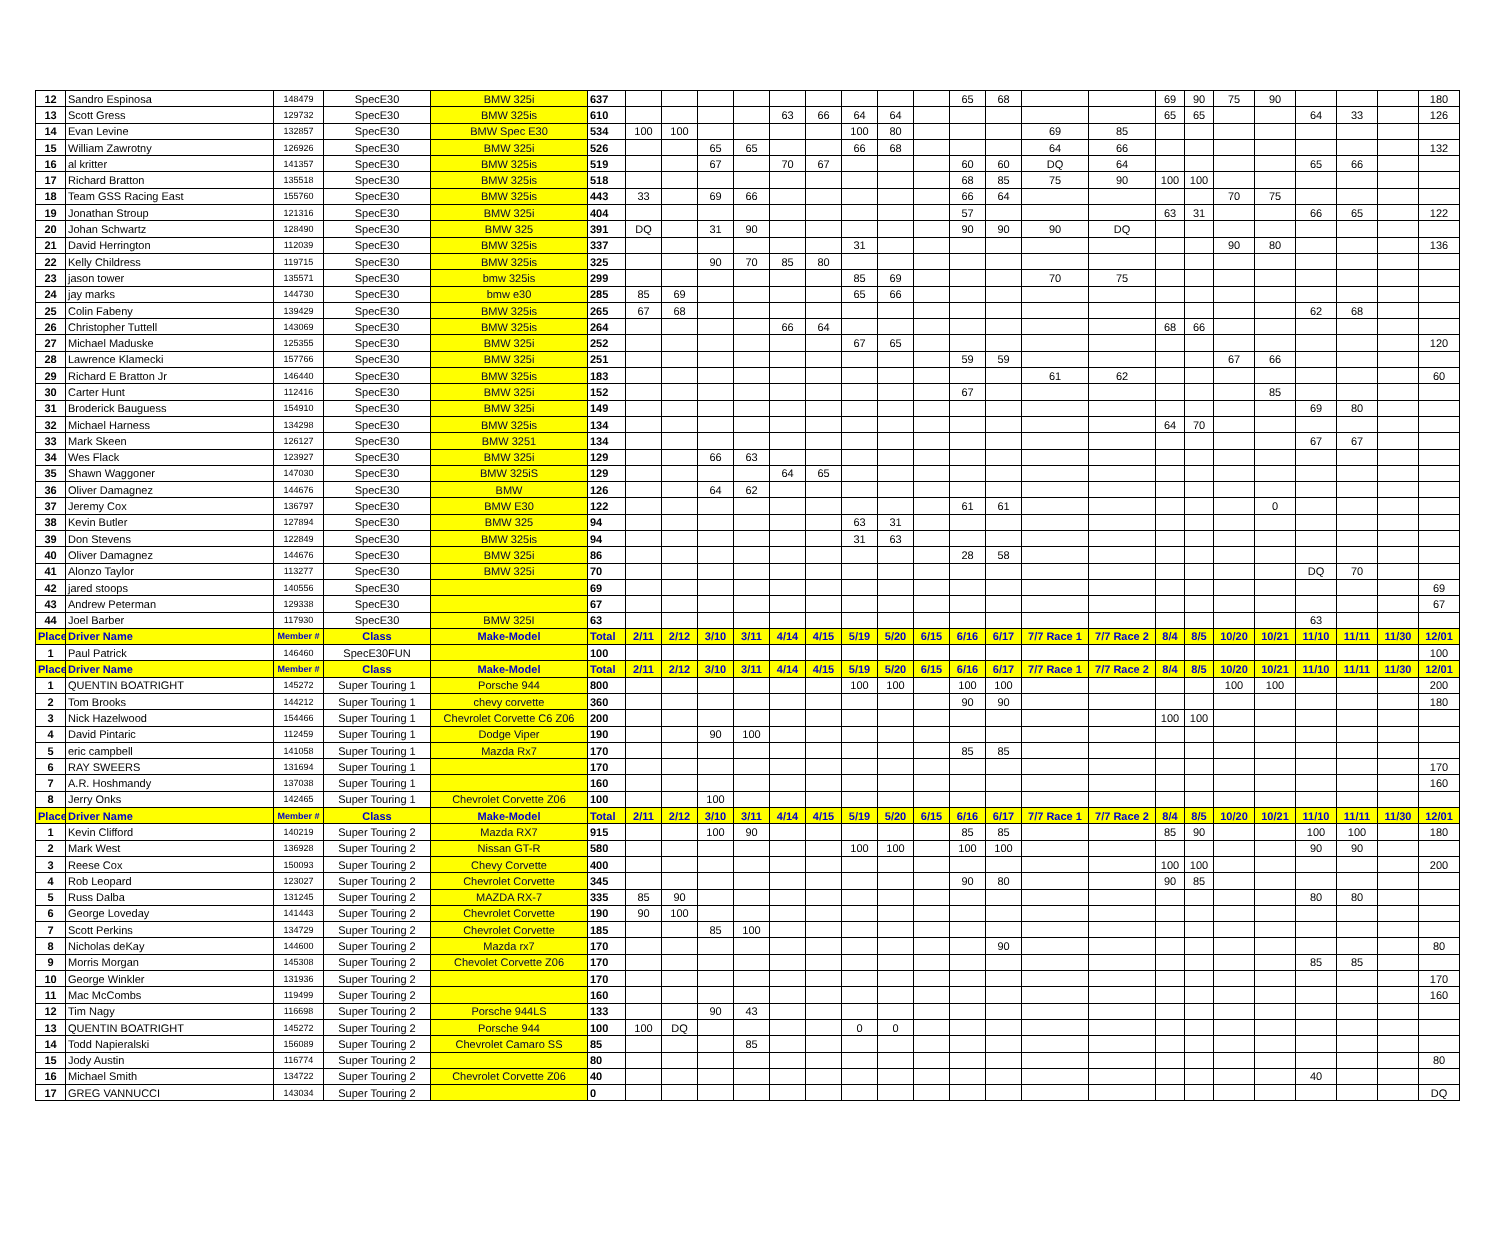| 12 | Sandro Espinosa | 148479 | SpecE30 | BMW 325i | 637 | | | | | | | | | | 65 | 68 | | | 69 | 90 | 75 | 90 | | | | 180 |
| 13 | Scott Gress | 129732 | SpecE30 | BMW 325is | 610 | | | | | 63 | 66 | 64 | 64 | | | | | | 65 | 65 | | | 64 | 33 | | 126 |
| 14 | Evan Levine | 132857 | SpecE30 | BMW Spec E30 | 534 | 100 | 100 | | | | | 100 | 80 | | | | 69 | 85 | | | | | | | | |
| 15 | William Zawrotny | 126926 | SpecE30 | BMW 325i | 526 | | | 65 | 65 | | | 66 | 68 | | | | 64 | 66 | | | | | | | | 132 |
| 16 | al kritter | 141357 | SpecE30 | BMW 325is | 519 | | | 67 | | 70 | 67 | | | | 60 | 60 | DQ | 64 | | | | | 65 | 66 | | |
| 17 | Richard Bratton | 135518 | SpecE30 | BMW 325is | 518 | | | | | | | | | | 68 | 85 | 75 | 90 | 100 | 100 | | | | | | |
| 18 | Team GSS Racing East | 155760 | SpecE30 | BMW 325is | 443 | 33 | | 69 | 66 | | | | | | 66 | 64 | | | | | 70 | 75 | | | | |
| 19 | Jonathan Stroup | 121316 | SpecE30 | BMW 325i | 404 | | | | | | | | | | 57 | | | | 63 | 31 | | | 66 | 65 | | 122 |
| 20 | Johan Schwartz | 128490 | SpecE30 | BMW 325 | 391 | DQ | | 31 | 90 | | | | | | 90 | 90 | 90 | DQ | | | | | | | | |
| 21 | David Herrington | 112039 | SpecE30 | BMW 325is | 337 | | | | | | | 31 | | | | | | | | | 90 | 80 | | | | 136 |
| 22 | Kelly Childress | 119715 | SpecE30 | BMW 325is | 325 | | | 90 | 70 | 85 | 80 | | | | | | | | | | | | | | | |
| 23 | jason tower | 135571 | SpecE30 | bmw 325is | 299 | | | | | | | 85 | 69 | | | | 70 | 75 | | | | | | | | |
| 24 | jay marks | 144730 | SpecE30 | bmw e30 | 285 | 85 | 69 | | | | | 65 | 66 | | | | | | | | | | | | | |
| 25 | Colin Fabeny | 139429 | SpecE30 | BMW 325is | 265 | 67 | 68 | | | | | | | | | | | | | | | | 62 | 68 | | |
| 26 | Christopher Tuttell | 143069 | SpecE30 | BMW 325is | 264 | | | | | 66 | 64 | | | | | | | | 68 | 66 | | | | | | |
| 27 | Michael Maduske | 125355 | SpecE30 | BMW 325i | 252 | | | | | | | 67 | 65 | | | | | | | | | | | | | 120 |
| 28 | Lawrence Klamecki | 157766 | SpecE30 | BMW 325i | 251 | | | | | | | | | | 59 | 59 | | | | | 67 | 66 | | | | |
| 29 | Richard E Bratton Jr | 146440 | SpecE30 | BMW 325is | 183 | | | | | | | | | | | | 61 | 62 | | | | | | | | 60 |
| 30 | Carter Hunt | 112416 | SpecE30 | BMW 325i | 152 | | | | | | | | | | 67 | | | | | | | 85 | | | | |
| 31 | Broderick Bauguess | 154910 | SpecE30 | BMW 325i | 149 | | | | | | | | | | | | | | | | | | 69 | 80 | | |
| 32 | Michael Harness | 134298 | SpecE30 | BMW 325is | 134 | | | | | | | | | | | | | | 64 | 70 | | | | | | |
| 33 | Mark Skeen | 126127 | SpecE30 | BMW 3251 | 134 | | | | | | | | | | | | | | | | | | 67 | 67 | | |
| 34 | Wes Flack | 123927 | SpecE30 | BMW 325i | 129 | | | 66 | 63 | | | | | | | | | | | | | | | | | |
| 35 | Shawn Waggoner | 147030 | SpecE30 | BMW 325iS | 129 | | | | | 64 | 65 | | | | | | | | | | | | | | | |
| 36 | Oliver Damagnez | 144676 | SpecE30 | BMW | 126 | | | 64 | 62 | | | | | | | | | | | | | | | | | |
| 37 | Jeremy Cox | 136797 | SpecE30 | BMW E30 | 122 | | | | | | | | | | 61 | 61 | | | | | | 0 | | | | |
| 38 | Kevin Butler | 127894 | SpecE30 | BMW 325 | 94 | | | | | | | 63 | 31 | | | | | | | | | | | | | |
| 39 | Don Stevens | 122849 | SpecE30 | BMW 325is | 94 | | | | | | | 31 | 63 | | | | | | | | | | | | | |
| 40 | Oliver Damagnez | 144676 | SpecE30 | BMW 325i | 86 | | | | | | | | | | 28 | 58 | | | | | | | | | | |
| 41 | Alonzo Taylor | 113277 | SpecE30 | BMW 325i | 70 | | | | | | | | | | | | | | | | | | DQ | 70 | | |
| 42 | jared stoops | 140556 | SpecE30 | | 69 | | | | | | | | | | | | | | | | | | | | | 69 |
| 43 | Andrew Peterman | 129338 | SpecE30 | | 67 | | | | | | | | | | | | | | | | | | | | | 67 |
| 44 | Joel Barber | 117930 | SpecE30 | BMW 325I | 63 | | | | | | | | | | | | | | | | | | 63 | | | |
| Place | Driver Name | Member # | Class | Make-Model | Total | 2/11 | 2/12 | 3/10 | 3/11 | 4/14 | 4/15 | 5/19 | 5/20 | 6/15 | 6/16 | 6/17 | 7/7 Race 1 | 7/7 Race 2 | 8/4 | 8/5 | 10/20 | 10/21 | 11/10 | 11/11 | 11/30 | 12/01 |
| 1 | Paul Patrick | 146460 | SpecE30FUN | | 100 | | | | | | | | | | | | | | | | | | | | | 100 |
| Place | Driver Name | Member # | Class | Make-Model | Total | 2/11 | 2/12 | 3/10 | 3/11 | 4/14 | 4/15 | 5/19 | 5/20 | 6/15 | 6/16 | 6/17 | 7/7 Race 1 | 7/7 Race 2 | 8/4 | 8/5 | 10/20 | 10/21 | 11/10 | 11/11 | 11/30 | 12/01 |
| 1 | QUENTIN BOATRIGHT | 145272 | Super Touring 1 | Porsche 944 | 800 | | | | | | | 100 | 100 | | 100 | 100 | | | | | 100 | 100 | | | | 200 |
| 2 | Tom Brooks | 144212 | Super Touring 1 | chevy corvette | 360 | | | | | | | | | | 90 | 90 | | | | | | | | | | 180 |
| 3 | Nick Hazelwood | 154466 | Super Touring 1 | Chevrolet Corvette C6 Z06 | 200 | | | | | | | | | | | | | | 100 | 100 | | | | | | |
| 4 | David Pintaric | 112459 | Super Touring 1 | Dodge Viper | 190 | | | 90 | 100 | | | | | | | | | | | | | | | | | |
| 5 | eric campbell | 141058 | Super Touring 1 | Mazda Rx7 | 170 | | | | | | | | | | 85 | 85 | | | | | | | | | | |
| 6 | RAY SWEERS | 131694 | Super Touring 1 | | 170 | | | | | | | | | | | | | | | | | | | | | 170 |
| 7 | A.R. Hoshmandy | 137038 | Super Touring 1 | | 160 | | | | | | | | | | | | | | | | | | | | | 160 |
| 8 | Jerry Onks | 142465 | Super Touring 1 | Chevrolet Corvette Z06 | 100 | | | 100 | | | | | | | | | | | | | | | | | | |
| Place | Driver Name | Member # | Class | Make-Model | Total | 2/11 | 2/12 | 3/10 | 3/11 | 4/14 | 4/15 | 5/19 | 5/20 | 6/15 | 6/16 | 6/17 | 7/7 Race 1 | 7/7 Race 2 | 8/4 | 8/5 | 10/20 | 10/21 | 11/10 | 11/11 | 11/30 | 12/01 |
| 1 | Kevin Clifford | 140219 | Super Touring 2 | Mazda RX7 | 915 | | | 100 | 90 | | | | | | 85 | 85 | | | 85 | 90 | | | 100 | 100 | | 180 |
| 2 | Mark West | 136928 | Super Touring 2 | Nissan GT-R | 580 | | | | | | | 100 | 100 | | 100 | 100 | | | | | | | 90 | 90 | | |
| 3 | Reese Cox | 150093 | Super Touring 2 | Chevy Corvette | 400 | | | | | | | | | | | | | | 100 | 100 | | | | | | 200 |
| 4 | Rob Leopard | 123027 | Super Touring 2 | Chevrolet Corvette | 345 | | | | | | | | | | 90 | 80 | | | 90 | 85 | | | | | | |
| 5 | Russ Dalba | 131245 | Super Touring 2 | MAZDA RX-7 | 335 | 85 | 90 | | | | | | | | | | | | | | | | 80 | 80 | | |
| 6 | George Loveday | 141443 | Super Touring 2 | Chevrolet Corvette | 190 | 90 | 100 | | | | | | | | | | | | | | | | | | | |
| 7 | Scott Perkins | 134729 | Super Touring 2 | Chevrolet Corvette | 185 | | | 85 | 100 | | | | | | | | | | | | | | | | | |
| 8 | Nicholas deKay | 144600 | Super Touring 2 | Mazda rx7 | 170 | | | | | | | | | | | 90 | | | | | | | | | | 80 |
| 9 | Morris Morgan | 145308 | Super Touring 2 | Chevolet Corvette Z06 | 170 | | | | | | | | | | | | | | | | | | 85 | 85 | | |
| 10 | George Winkler | 131936 | Super Touring 2 | | 170 | | | | | | | | | | | | | | | | | | | | | 170 |
| 11 | Mac McCombs | 119499 | Super Touring 2 | | 160 | | | | | | | | | | | | | | | | | | | | | 160 |
| 12 | Tim Nagy | 116698 | Super Touring 2 | Porsche 944LS | 133 | | | 90 | 43 | | | | | | | | | | | | | | | | | |
| 13 | QUENTIN BOATRIGHT | 145272 | Super Touring 2 | Porsche 944 | 100 | 100 | DQ | | | | | 0 | 0 | | | | | | | | | | | | | |
| 14 | Todd Napieralski | 156089 | Super Touring 2 | Chevrolet Camaro SS | 85 | | | | 85 | | | | | | | | | | | | | | | | | |
| 15 | Jody Austin | 116774 | Super Touring 2 | | 80 | | | | | | | | | | | | | | | | | | | | | 80 |
| 16 | Michael Smith | 134722 | Super Touring 2 | Chevrolet Corvette Z06 | 40 | | | | | | | | | | | | | | | | | | 40 | | | |
| 17 | GREG VANNUCCI | 143034 | Super Touring 2 | | 0 | | | | | | | | | | | | | | | | | | | | | DQ |